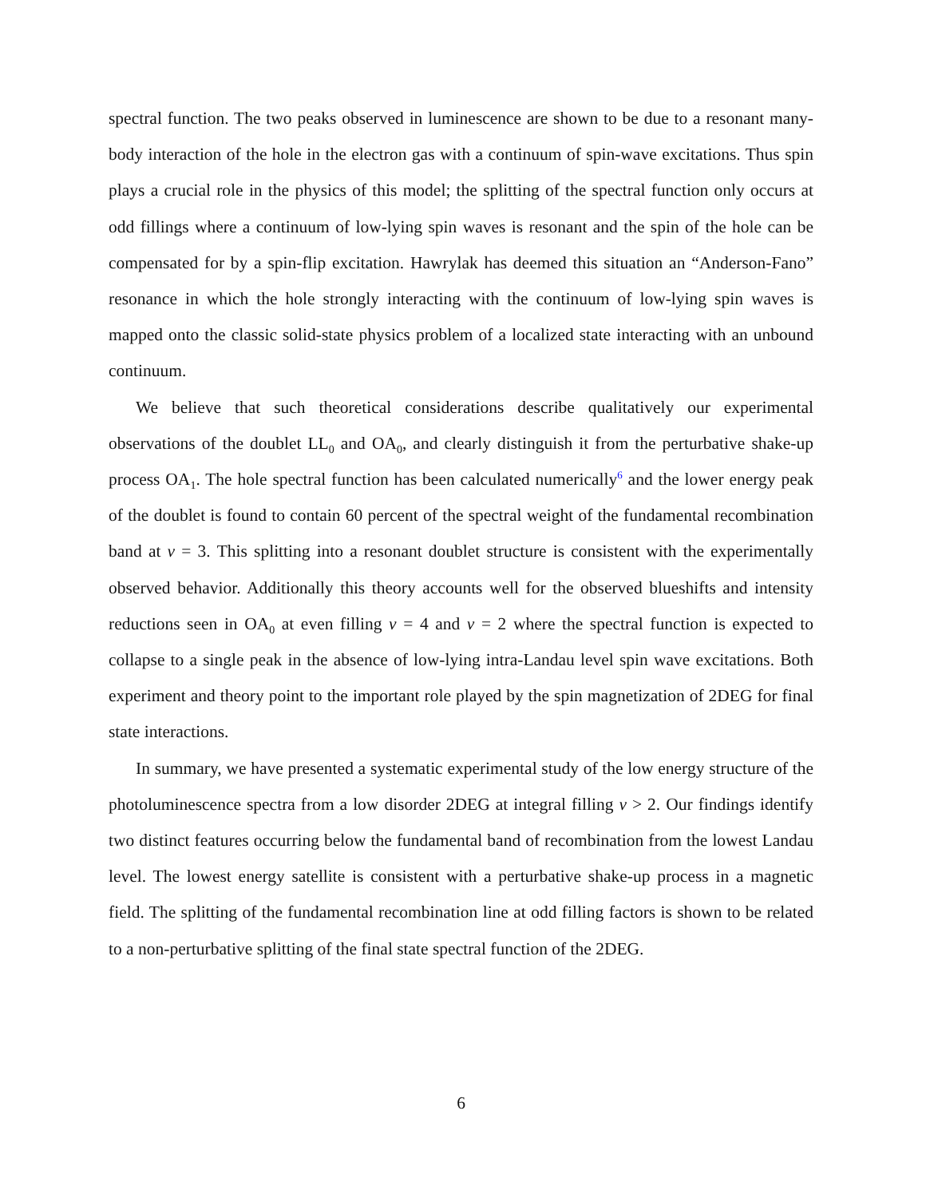spectral function. The two peaks observed in luminescence are shown to be due to a resonant many-body interaction of the hole in the electron gas with a continuum of spin-wave excitations. Thus spin plays a crucial role in the physics of this model; the splitting of the spectral function only occurs at odd fillings where a continuum of low-lying spin waves is resonant and the spin of the hole can be compensated for by a spin-flip excitation. Hawrylak has deemed this situation an “Anderson-Fano” resonance in which the hole strongly interacting with the continuum of low-lying spin waves is mapped onto the classic solid-state physics problem of a localized state interacting with an unbound continuum.
We believe that such theoretical considerations describe qualitatively our experimental observations of the doublet LL<sub>0</sub> and OA<sub>0</sub>, and clearly distinguish it from the perturbative shake-up process OA<sub>1</sub>. The hole spectral function has been calculated numerically<sup>6</sup> and the lower energy peak of the doublet is found to contain 60 percent of the spectral weight of the fundamental recombination band at ν = 3. This splitting into a resonant doublet structure is consistent with the experimentally observed behavior. Additionally this theory accounts well for the observed blueshifts and intensity reductions seen in OA<sub>0</sub> at even filling ν = 4 and ν = 2 where the spectral function is expected to collapse to a single peak in the absence of low-lying intra-Landau level spin wave excitations. Both experiment and theory point to the important role played by the spin magnetization of 2DEG for final state interactions.
In summary, we have presented a systematic experimental study of the low energy structure of the photoluminescence spectra from a low disorder 2DEG at integral filling ν > 2. Our findings identify two distinct features occurring below the fundamental band of recombination from the lowest Landau level. The lowest energy satellite is consistent with a perturbative shake-up process in a magnetic field. The splitting of the fundamental recombination line at odd filling factors is shown to be related to a non-perturbative splitting of the final state spectral function of the 2DEG.
6